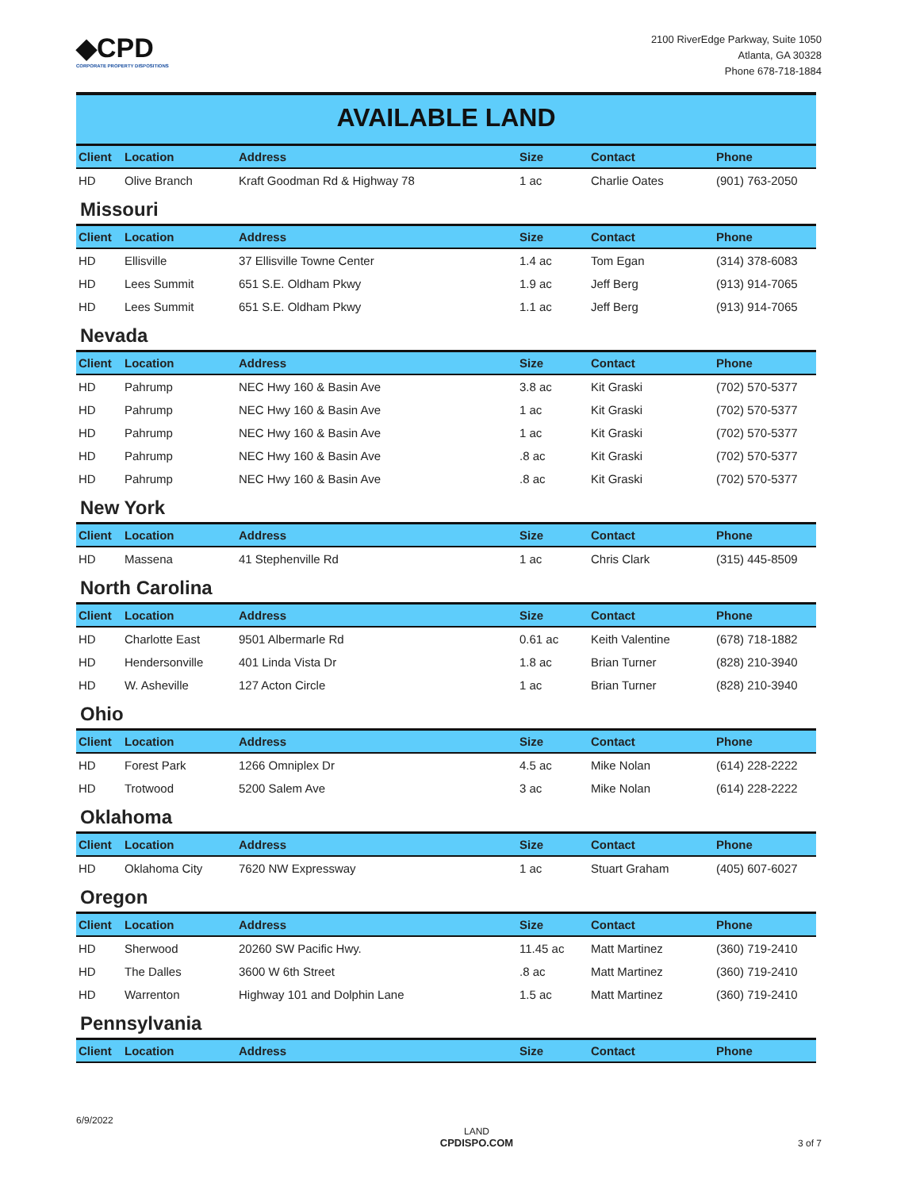◆CPD
CORPORATE PROPERTY DISPOSITIONS
2100 RiverEdge Parkway, Suite 1050
Atlanta, GA 30328
Phone 678-718-1884
AVAILABLE LAND
| Client | Location | Address | Size | Contact | Phone |
| --- | --- | --- | --- | --- | --- |
| HD | Olive Branch | Kraft Goodman Rd & Highway 78 | 1 ac | Charlie Oates | (901) 763-2050 |
Missouri
| Client | Location | Address | Size | Contact | Phone |
| --- | --- | --- | --- | --- | --- |
| HD | Ellisville | 37 Ellisville Towne Center | 1.4 ac | Tom Egan | (314) 378-6083 |
| HD | Lees Summit | 651 S.E. Oldham Pkwy | 1.9 ac | Jeff Berg | (913) 914-7065 |
| HD | Lees Summit | 651 S.E. Oldham Pkwy | 1.1 ac | Jeff Berg | (913) 914-7065 |
Nevada
| Client | Location | Address | Size | Contact | Phone |
| --- | --- | --- | --- | --- | --- |
| HD | Pahrump | NEC Hwy 160 & Basin Ave | 3.8 ac | Kit Graski | (702) 570-5377 |
| HD | Pahrump | NEC Hwy 160 & Basin Ave | 1 ac | Kit Graski | (702) 570-5377 |
| HD | Pahrump | NEC Hwy 160 & Basin Ave | 1 ac | Kit Graski | (702) 570-5377 |
| HD | Pahrump | NEC Hwy 160 & Basin Ave | .8 ac | Kit Graski | (702) 570-5377 |
| HD | Pahrump | NEC Hwy 160 & Basin Ave | .8 ac | Kit Graski | (702) 570-5377 |
New York
| Client | Location | Address | Size | Contact | Phone |
| --- | --- | --- | --- | --- | --- |
| HD | Massena | 41 Stephenville Rd | 1 ac | Chris Clark | (315) 445-8509 |
North Carolina
| Client | Location | Address | Size | Contact | Phone |
| --- | --- | --- | --- | --- | --- |
| HD | Charlotte East | 9501 Albermarle Rd | 0.61 ac | Keith Valentine | (678) 718-1882 |
| HD | Hendersonville | 401 Linda Vista Dr | 1.8 ac | Brian Turner | (828) 210-3940 |
| HD | W. Asheville | 127 Acton Circle | 1 ac | Brian Turner | (828) 210-3940 |
Ohio
| Client | Location | Address | Size | Contact | Phone |
| --- | --- | --- | --- | --- | --- |
| HD | Forest Park | 1266 Omniplex Dr | 4.5 ac | Mike Nolan | (614) 228-2222 |
| HD | Trotwood | 5200 Salem Ave | 3 ac | Mike Nolan | (614) 228-2222 |
Oklahoma
| Client | Location | Address | Size | Contact | Phone |
| --- | --- | --- | --- | --- | --- |
| HD | Oklahoma City | 7620 NW Expressway | 1 ac | Stuart Graham | (405) 607-6027 |
Oregon
| Client | Location | Address | Size | Contact | Phone |
| --- | --- | --- | --- | --- | --- |
| HD | Sherwood | 20260 SW Pacific Hwy. | 11.45 ac | Matt Martinez | (360) 719-2410 |
| HD | The Dalles | 3600 W 6th Street | .8 ac | Matt Martinez | (360) 719-2410 |
| HD | Warrenton | Highway 101 and Dolphin Lane | 1.5 ac | Matt Martinez | (360) 719-2410 |
Pennsylvania
| Client | Location | Address | Size | Contact | Phone |
| --- | --- | --- | --- | --- | --- |
6/9/2022
LAND
CPDISPO.COM 3 of 7